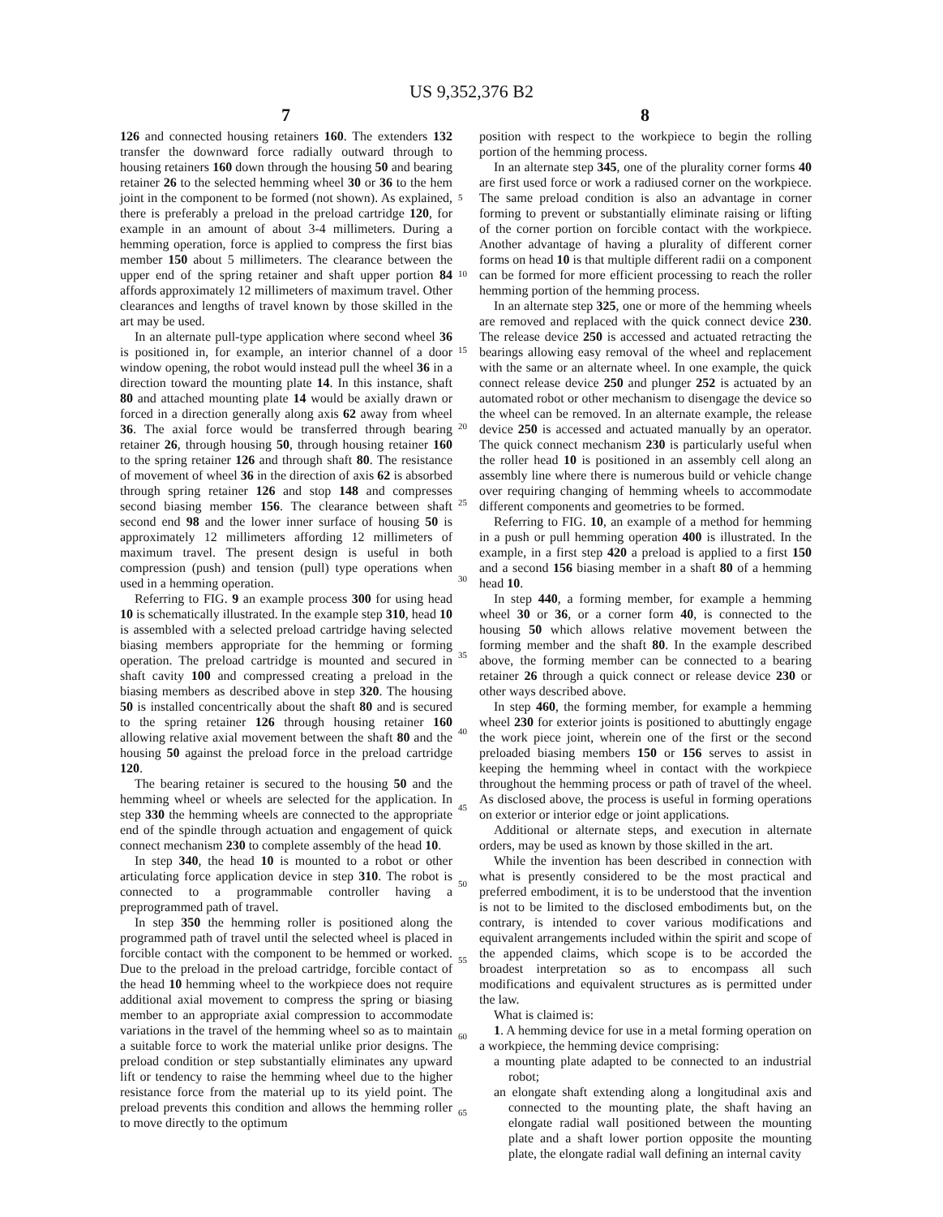US 9,352,376 B2
7 8
126 and connected housing retainers 160. The extenders 132 transfer the downward force radially outward through to housing retainers 160 down through the housing 50 and bearing retainer 26 to the selected hemming wheel 30 or 36 to the hem joint in the component to be formed (not shown). As explained, there is preferably a preload in the preload cartridge 120, for example in an amount of about 3-4 millimeters. During a hemming operation, force is applied to compress the first bias member 150 about 5 millimeters. The clearance between the upper end of the spring retainer and shaft upper portion 84 affords approximately 12 millimeters of maximum travel. Other clearances and lengths of travel known by those skilled in the art may be used.
In an alternate pull-type application where second wheel 36 is positioned in, for example, an interior channel of a door window opening, the robot would instead pull the wheel 36 in a direction toward the mounting plate 14. In this instance, shaft 80 and attached mounting plate 14 would be axially drawn or forced in a direction generally along axis 62 away from wheel 36. The axial force would be transferred through bearing retainer 26, through housing 50, through housing retainer 160 to the spring retainer 126 and through shaft 80. The resistance of movement of wheel 36 in the direction of axis 62 is absorbed through spring retainer 126 and stop 148 and compresses second biasing member 156. The clearance between shaft second end 98 and the lower inner surface of housing 50 is approximately 12 millimeters affording 12 millimeters of maximum travel. The present design is useful in both compression (push) and tension (pull) type operations when used in a hemming operation.
Referring to FIG. 9 an example process 300 for using head 10 is schematically illustrated. In the example step 310, head 10 is assembled with a selected preload cartridge having selected biasing members appropriate for the hemming or forming operation. The preload cartridge is mounted and secured in shaft cavity 100 and compressed creating a preload in the biasing members as described above in step 320. The housing 50 is installed concentrically about the shaft 80 and is secured to the spring retainer 126 through housing retainer 160 allowing relative axial movement between the shaft 80 and the housing 50 against the preload force in the preload cartridge 120.
The bearing retainer is secured to the housing 50 and the hemming wheel or wheels are selected for the application. In step 330 the hemming wheels are connected to the appropriate end of the spindle through actuation and engagement of quick connect mechanism 230 to complete assembly of the head 10.
In step 340, the head 10 is mounted to a robot or other articulating force application device in step 310. The robot is connected to a programmable controller having a preprogrammed path of travel.
In step 350 the hemming roller is positioned along the programmed path of travel until the selected wheel is placed in forcible contact with the component to be hemmed or worked. Due to the preload in the preload cartridge, forcible contact of the head 10 hemming wheel to the workpiece does not require additional axial movement to compress the spring or biasing member to an appropriate axial compression to accommodate variations in the travel of the hemming wheel so as to maintain a suitable force to work the material unlike prior designs. The preload condition or step substantially eliminates any upward lift or tendency to raise the hemming wheel due to the higher resistance force from the material up to its yield point. The preload prevents this condition and allows the hemming roller to move directly to the optimum
5
10
15
20
25
30
35
40
45
50
55
60
65
position with respect to the workpiece to begin the rolling portion of the hemming process.
In an alternate step 345, one of the plurality corner forms 40 are first used force or work a radiused corner on the workpiece. The same preload condition is also an advantage in corner forming to prevent or substantially eliminate raising or lifting of the corner portion on forcible contact with the workpiece. Another advantage of having a plurality of different corner forms on head 10 is that multiple different radii on a component can be formed for more efficient processing to reach the roller hemming portion of the hemming process.
In an alternate step 325, one or more of the hemming wheels are removed and replaced with the quick connect device 230. The release device 250 is accessed and actuated retracting the bearings allowing easy removal of the wheel and replacement with the same or an alternate wheel. In one example, the quick connect release device 250 and plunger 252 is actuated by an automated robot or other mechanism to disengage the device so the wheel can be removed. In an alternate example, the release device 250 is accessed and actuated manually by an operator. The quick connect mechanism 230 is particularly useful when the roller head 10 is positioned in an assembly cell along an assembly line where there is numerous build or vehicle change over requiring changing of hemming wheels to accommodate different components and geometries to be formed.
Referring to FIG. 10, an example of a method for hemming in a push or pull hemming operation 400 is illustrated. In the example, in a first step 420 a preload is applied to a first 150 and a second 156 biasing member in a shaft 80 of a hemming head 10.
In step 440, a forming member, for example a hemming wheel 30 or 36, or a corner form 40, is connected to the housing 50 which allows relative movement between the forming member and the shaft 80. In the example described above, the forming member can be connected to a bearing retainer 26 through a quick connect or release device 230 or other ways described above.
In step 460, the forming member, for example a hemming wheel 230 for exterior joints is positioned to abuttingly engage the work piece joint, wherein one of the first or the second preloaded biasing members 150 or 156 serves to assist in keeping the hemming wheel in contact with the workpiece throughout the hemming process or path of travel of the wheel. As disclosed above, the process is useful in forming operations on exterior or interior edge or joint applications.
Additional or alternate steps, and execution in alternate orders, may be used as known by those skilled in the art.
While the invention has been described in connection with what is presently considered to be the most practical and preferred embodiment, it is to be understood that the invention is not to be limited to the disclosed embodiments but, on the contrary, is intended to cover various modifications and equivalent arrangements included within the spirit and scope of the appended claims, which scope is to be accorded the broadest interpretation so as to encompass all such modifications and equivalent structures as is permitted under the law.
What is claimed is:
1. A hemming device for use in a metal forming operation on a workpiece, the hemming device comprising:
a mounting plate adapted to be connected to an industrial robot;
an elongate shaft extending along a longitudinal axis and connected to the mounting plate, the shaft having an elongate radial wall positioned between the mounting plate and a shaft lower portion opposite the mounting plate, the elongate radial wall defining an internal cavity